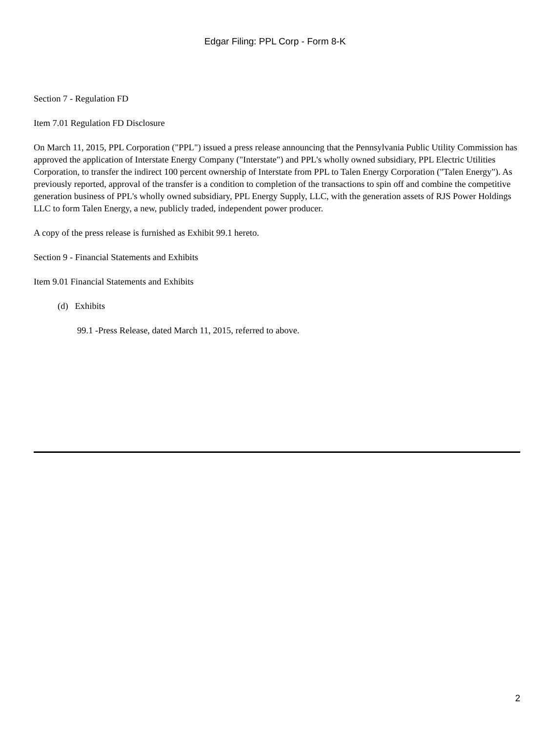Edgar Filing: PPL Corp - Form 8-K
Section 7 - Regulation FD
Item 7.01 Regulation FD Disclosure
On March 11, 2015, PPL Corporation ("PPL") issued a press release announcing that the Pennsylvania Public Utility Commission has approved the application of Interstate Energy Company ("Interstate") and PPL's wholly owned subsidiary, PPL Electric Utilities Corporation, to transfer the indirect 100 percent ownership of Interstate from PPL to Talen Energy Corporation ("Talen Energy"). As previously reported, approval of the transfer is a condition to completion of the transactions to spin off and combine the competitive generation business of PPL's wholly owned subsidiary, PPL Energy Supply, LLC, with the generation assets of RJS Power Holdings LLC to form Talen Energy, a new, publicly traded, independent power producer.
A copy of the press release is furnished as Exhibit 99.1 hereto.
Section 9 - Financial Statements and Exhibits
Item 9.01 Financial Statements and Exhibits
(d) Exhibits
99.1 -Press Release, dated March 11, 2015, referred to above.
2